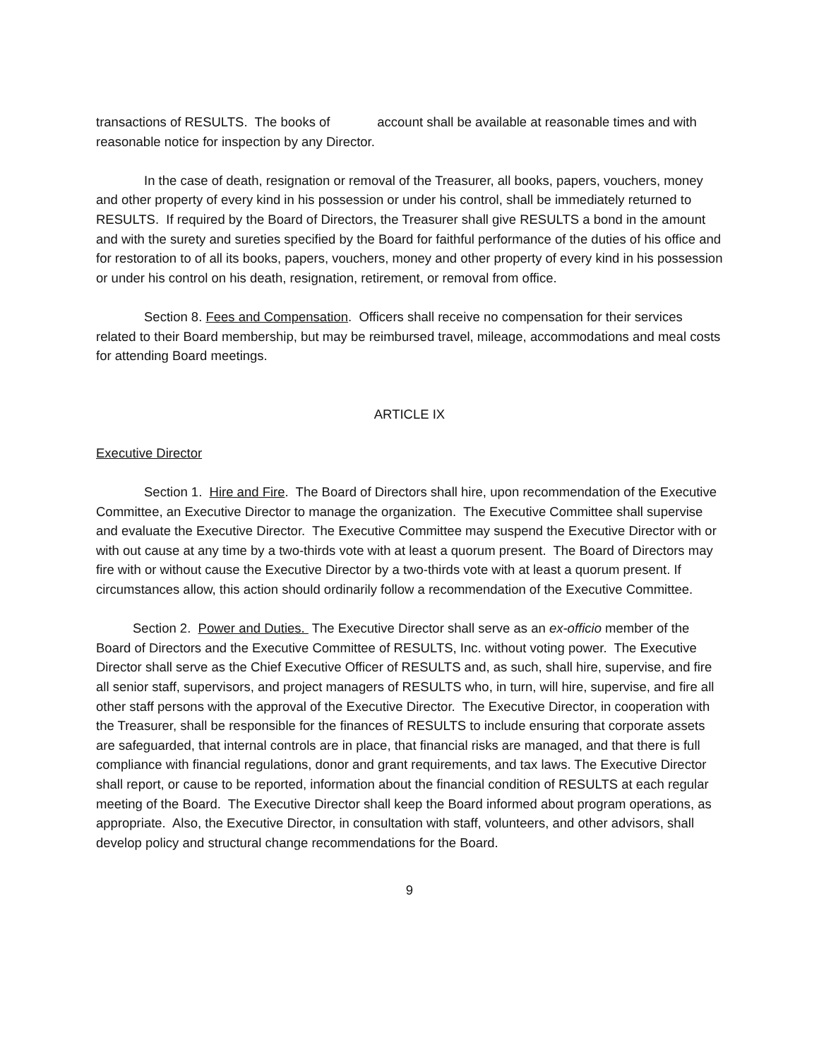transactions of RESULTS. The books of account shall be available at reasonable times and with reasonable notice for inspection by any Director.
In the case of death, resignation or removal of the Treasurer, all books, papers, vouchers, money and other property of every kind in his possession or under his control, shall be immediately returned to RESULTS. If required by the Board of Directors, the Treasurer shall give RESULTS a bond in the amount and with the surety and sureties specified by the Board for faithful performance of the duties of his office and for restoration to of all its books, papers, vouchers, money and other property of every kind in his possession or under his control on his death, resignation, retirement, or removal from office.
Section 8. Fees and Compensation. Officers shall receive no compensation for their services related to their Board membership, but may be reimbursed travel, mileage, accommodations and meal costs for attending Board meetings.
ARTICLE IX
Executive Director
Section 1. Hire and Fire. The Board of Directors shall hire, upon recommendation of the Executive Committee, an Executive Director to manage the organization. The Executive Committee shall supervise and evaluate the Executive Director. The Executive Committee may suspend the Executive Director with or with out cause at any time by a two-thirds vote with at least a quorum present. The Board of Directors may fire with or without cause the Executive Director by a two-thirds vote with at least a quorum present. If circumstances allow, this action should ordinarily follow a recommendation of the Executive Committee.
Section 2. Power and Duties. The Executive Director shall serve as an ex-officio member of the Board of Directors and the Executive Committee of RESULTS, Inc. without voting power. The Executive Director shall serve as the Chief Executive Officer of RESULTS and, as such, shall hire, supervise, and fire all senior staff, supervisors, and project managers of RESULTS who, in turn, will hire, supervise, and fire all other staff persons with the approval of the Executive Director. The Executive Director, in cooperation with the Treasurer, shall be responsible for the finances of RESULTS to include ensuring that corporate assets are safeguarded, that internal controls are in place, that financial risks are managed, and that there is full compliance with financial regulations, donor and grant requirements, and tax laws. The Executive Director shall report, or cause to be reported, information about the financial condition of RESULTS at each regular meeting of the Board. The Executive Director shall keep the Board informed about program operations, as appropriate. Also, the Executive Director, in consultation with staff, volunteers, and other advisors, shall develop policy and structural change recommendations for the Board.
9